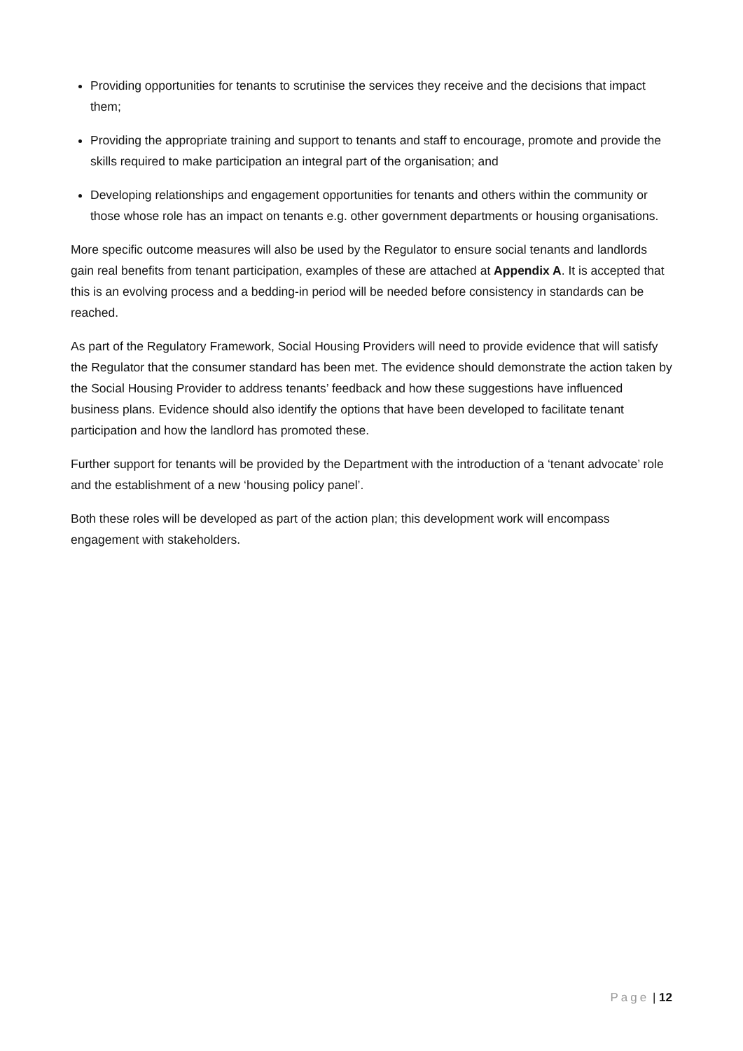Providing opportunities for tenants to scrutinise the services they receive and the decisions that impact them;
Providing the appropriate training and support to tenants and staff to encourage, promote and provide the skills required to make participation an integral part of the organisation; and
Developing relationships and engagement opportunities for tenants and others within the community or those whose role has an impact on tenants e.g. other government departments or housing organisations.
More specific outcome measures will also be used by the Regulator to ensure social tenants and landlords gain real benefits from tenant participation, examples of these are attached at Appendix A. It is accepted that this is an evolving process and a bedding-in period will be needed before consistency in standards can be reached.
As part of the Regulatory Framework, Social Housing Providers will need to provide evidence that will satisfy the Regulator that the consumer standard has been met. The evidence should demonstrate the action taken by the Social Housing Provider to address tenants’ feedback and how these suggestions have influenced business plans. Evidence should also identify the options that have been developed to facilitate tenant participation and how the landlord has promoted these.
Further support for tenants will be provided by the Department with the introduction of a ‘tenant advocate’ role and the establishment of a new ‘housing policy panel’.
Both these roles will be developed as part of the action plan; this development work will encompass engagement with stakeholders.
Page | 12